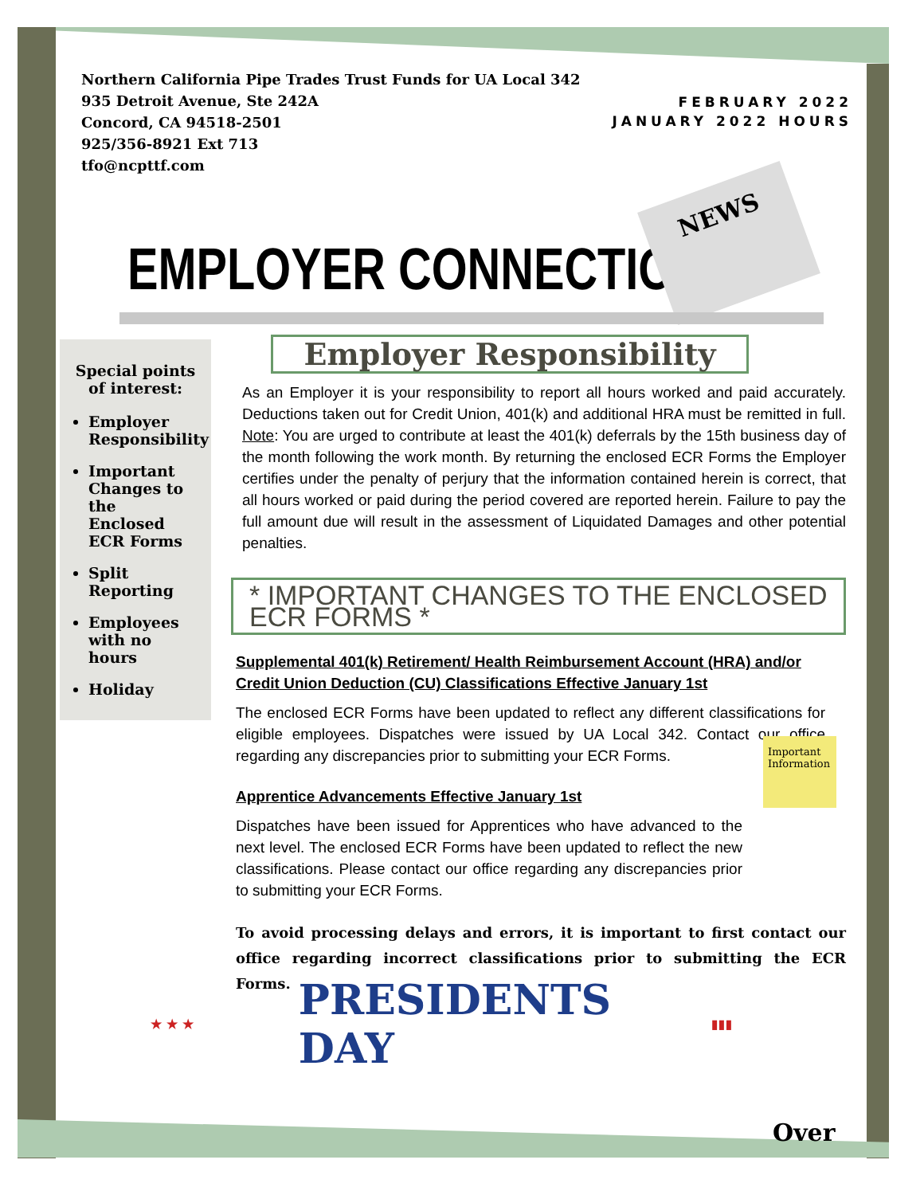Northern California Pipe Trades Trust Funds for UA Local 342
935 Detroit Avenue, Ste 242A
Concord, CA 94518-2501
925/356-8921 Ext 713
tfo@ncpttf.com
FEBRUARY 2022
JANUARY 2022 HOURS
EMPLOYER CONNECTION
NEWS
Special points of interest:
Employer Responsibility
Important Changes to the Enclosed ECR Forms
Split Reporting
Employees with no hours
Holiday
Employer Responsibility
As an Employer it is your responsibility to report all hours worked and paid accurately. Deductions taken out for Credit Union, 401(k) and additional HRA must be remitted in full. Note: You are urged to contribute at least the 401(k) deferrals by the 15th business day of the month following the work month. By returning the enclosed ECR Forms the Employer certifies under the penalty of perjury that the information contained herein is correct, that all hours worked or paid during the period covered are reported herein. Failure to pay the full amount due will result in the assessment of Liquidated Damages and other potential penalties.
* IMPORTANT CHANGES TO THE ENCLOSED ECR FORMS *
Supplemental 401(k) Retirement/ Health Reimbursement Account (HRA) and/or Credit Union Deduction (CU) Classifications Effective January 1st
The enclosed ECR Forms have been updated to reflect any different classifications for eligible employees. Dispatches were issued by UA Local 342. Contact our office regarding any discrepancies prior to submitting your ECR Forms.
Apprentice Advancements Effective January 1st
Dispatches have been issued for Apprentices who have advanced to the next level. The enclosed ECR Forms have been updated to reflect the new classifications. Please contact our office regarding any discrepancies prior to submitting your ECR Forms.
To avoid processing delays and errors, it is important to first contact our office regarding incorrect classifications prior to submitting the ECR Forms.
Important Information
★ ★ ★
PRESIDENTS DAY
▮▮▮
Over